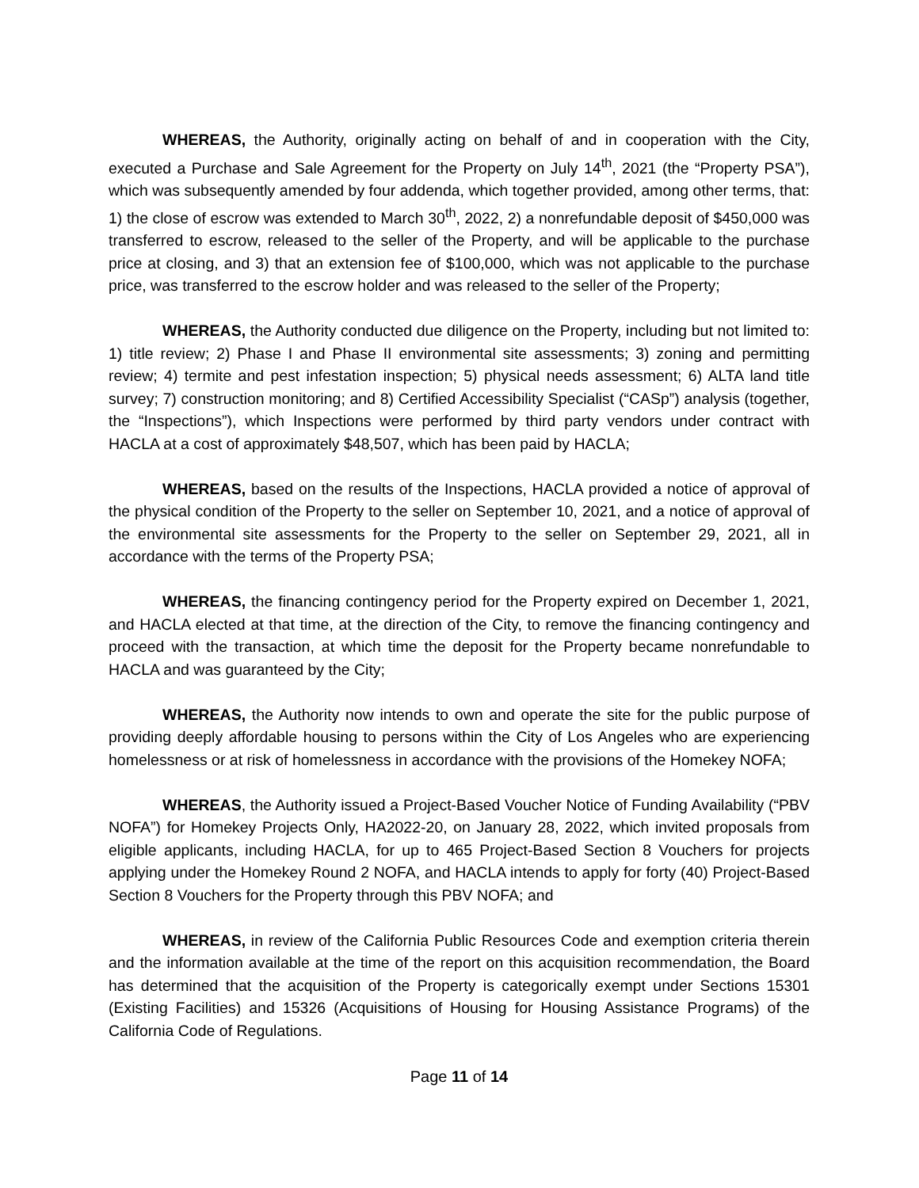WHEREAS, the Authority, originally acting on behalf of and in cooperation with the City, executed a Purchase and Sale Agreement for the Property on July 14<sup>th</sup>, 2021 (the “Property PSA”), which was subsequently amended by four addenda, which together provided, among other terms, that: 1) the close of escrow was extended to March 30<sup>th</sup>, 2022, 2) a nonrefundable deposit of $450,000 was transferred to escrow, released to the seller of the Property, and will be applicable to the purchase price at closing, and 3) that an extension fee of $100,000, which was not applicable to the purchase price, was transferred to the escrow holder and was released to the seller of the Property;
WHEREAS, the Authority conducted due diligence on the Property, including but not limited to: 1) title review; 2) Phase I and Phase II environmental site assessments; 3) zoning and permitting review; 4) termite and pest infestation inspection; 5) physical needs assessment; 6) ALTA land title survey; 7) construction monitoring; and 8) Certified Accessibility Specialist (“CASp”) analysis (together, the “Inspections”), which Inspections were performed by third party vendors under contract with HACLA at a cost of approximately $48,507, which has been paid by HACLA;
WHEREAS, based on the results of the Inspections, HACLA provided a notice of approval of the physical condition of the Property to the seller on September 10, 2021, and a notice of approval of the environmental site assessments for the Property to the seller on September 29, 2021, all in accordance with the terms of the Property PSA;
WHEREAS, the financing contingency period for the Property expired on December 1, 2021, and HACLA elected at that time, at the direction of the City, to remove the financing contingency and proceed with the transaction, at which time the deposit for the Property became nonrefundable to HACLA and was guaranteed by the City;
WHEREAS, the Authority now intends to own and operate the site for the public purpose of providing deeply affordable housing to persons within the City of Los Angeles who are experiencing homelessness or at risk of homelessness in accordance with the provisions of the Homekey NOFA;
WHEREAS, the Authority issued a Project-Based Voucher Notice of Funding Availability (“PBV NOFA”) for Homekey Projects Only, HA2022-20, on January 28, 2022, which invited proposals from eligible applicants, including HACLA, for up to 465 Project-Based Section 8 Vouchers for projects applying under the Homekey Round 2 NOFA, and HACLA intends to apply for forty (40) Project-Based Section 8 Vouchers for the Property through this PBV NOFA; and
WHEREAS, in review of the California Public Resources Code and exemption criteria therein and the information available at the time of the report on this acquisition recommendation, the Board has determined that the acquisition of the Property is categorically exempt under Sections 15301 (Existing Facilities) and 15326 (Acquisitions of Housing for Housing Assistance Programs) of the California Code of Regulations.
Page 11 of 14